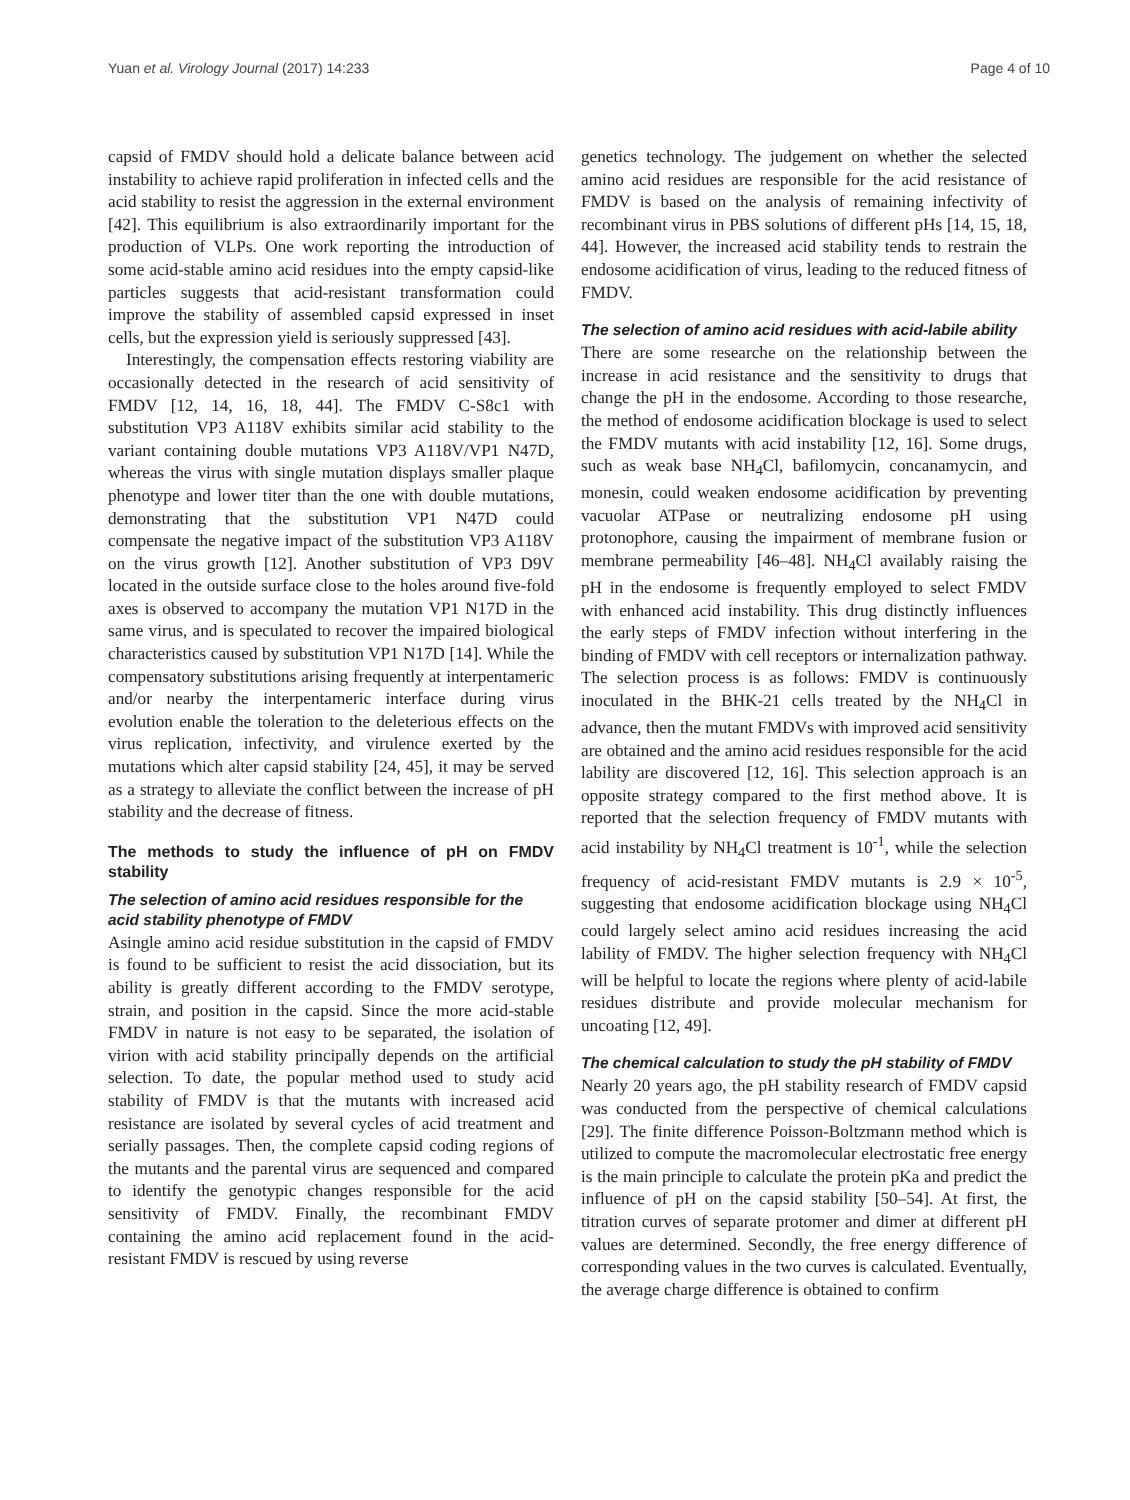Yuan et al. Virology Journal (2017) 14:233 Page 4 of 10
capsid of FMDV should hold a delicate balance between acid instability to achieve rapid proliferation in infected cells and the acid stability to resist the aggression in the external environment [42]. This equilibrium is also extraordinarily important for the production of VLPs. One work reporting the introduction of some acid-stable amino acid residues into the empty capsid-like particles suggests that acid-resistant transformation could improve the stability of assembled capsid expressed in inset cells, but the expression yield is seriously suppressed [43].
Interestingly, the compensation effects restoring viability are occasionally detected in the research of acid sensitivity of FMDV [12, 14, 16, 18, 44]. The FMDV C-S8c1 with substitution VP3 A118V exhibits similar acid stability to the variant containing double mutations VP3 A118V/VP1 N47D, whereas the virus with single mutation displays smaller plaque phenotype and lower titer than the one with double mutations, demonstrating that the substitution VP1 N47D could compensate the negative impact of the substitution VP3 A118V on the virus growth [12]. Another substitution of VP3 D9V located in the outside surface close to the holes around five-fold axes is observed to accompany the mutation VP1 N17D in the same virus, and is speculated to recover the impaired biological characteristics caused by substitution VP1 N17D [14]. While the compensatory substitutions arising frequently at interpentameric and/or nearby the interpentameric interface during virus evolution enable the toleration to the deleterious effects on the virus replication, infectivity, and virulence exerted by the mutations which alter capsid stability [24, 45], it may be served as a strategy to alleviate the conflict between the increase of pH stability and the decrease of fitness.
The methods to study the influence of pH on FMDV stability
The selection of amino acid residues responsible for the acid stability phenotype of FMDV
Asingle amino acid residue substitution in the capsid of FMDV is found to be sufficient to resist the acid dissociation, but its ability is greatly different according to the FMDV serotype, strain, and position in the capsid. Since the more acid-stable FMDV in nature is not easy to be separated, the isolation of virion with acid stability principally depends on the artificial selection. To date, the popular method used to study acid stability of FMDV is that the mutants with increased acid resistance are isolated by several cycles of acid treatment and serially passages. Then, the complete capsid coding regions of the mutants and the parental virus are sequenced and compared to identify the genotypic changes responsible for the acid sensitivity of FMDV. Finally, the recombinant FMDV containing the amino acid replacement found in the acid-resistant FMDV is rescued by using reverse
genetics technology. The judgement on whether the selected amino acid residues are responsible for the acid resistance of FMDV is based on the analysis of remaining infectivity of recombinant virus in PBS solutions of different pHs [14, 15, 18, 44]. However, the increased acid stability tends to restrain the endosome acidification of virus, leading to the reduced fitness of FMDV.
The selection of amino acid residues with acid-labile ability
There are some researche on the relationship between the increase in acid resistance and the sensitivity to drugs that change the pH in the endosome. According to those researche, the method of endosome acidification blockage is used to select the FMDV mutants with acid instability [12, 16]. Some drugs, such as weak base NH<sub>4</sub>Cl, bafilomycin, concanamycin, and monesin, could weaken endosome acidification by preventing vacuolar ATPase or neutralizing endosome pH using protonophore, causing the impairment of membrane fusion or membrane permeability [46–48]. NH<sub>4</sub>Cl availably raising the pH in the endosome is frequently employed to select FMDV with enhanced acid instability. This drug distinctly influences the early steps of FMDV infection without interfering in the binding of FMDV with cell receptors or internalization pathway. The selection process is as follows: FMDV is continuously inoculated in the BHK-21 cells treated by the NH<sub>4</sub>Cl in advance, then the mutant FMDVs with improved acid sensitivity are obtained and the amino acid residues responsible for the acid lability are discovered [12, 16]. This selection approach is an opposite strategy compared to the first method above. It is reported that the selection frequency of FMDV mutants with acid instability by NH<sub>4</sub>Cl treatment is 10<sup>-1</sup>, while the selection frequency of acid-resistant FMDV mutants is 2.9 × 10<sup>-5</sup>, suggesting that endosome acidification blockage using NH<sub>4</sub>Cl could largely select amino acid residues increasing the acid lability of FMDV. The higher selection frequency with NH<sub>4</sub>Cl will be helpful to locate the regions where plenty of acid-labile residues distribute and provide molecular mechanism for uncoating [12, 49].
The chemical calculation to study the pH stability of FMDV
Nearly 20 years ago, the pH stability research of FMDV capsid was conducted from the perspective of chemical calculations [29]. The finite difference Poisson-Boltzmann method which is utilized to compute the macromolecular electrostatic free energy is the main principle to calculate the protein pKa and predict the influence of pH on the capsid stability [50–54]. At first, the titration curves of separate protomer and dimer at different pH values are determined. Secondly, the free energy difference of corresponding values in the two curves is calculated. Eventually, the average charge difference is obtained to confirm